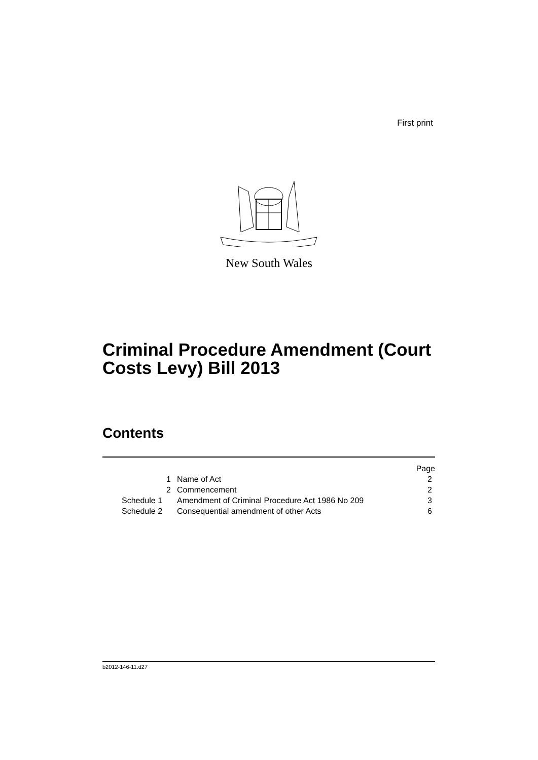First print
New South Wales
Criminal Procedure Amendment (Court Costs Levy) Bill 2013
Contents
| | | Page |
| 1 | Name of Act | 2 |
| 2 | Commencement | 2 |
| Schedule 1 | Amendment of Criminal Procedure Act 1986 No 209 | 3 |
| Schedule 2 | Consequential amendment of other Acts | 6 |
b2012-146-11.d27